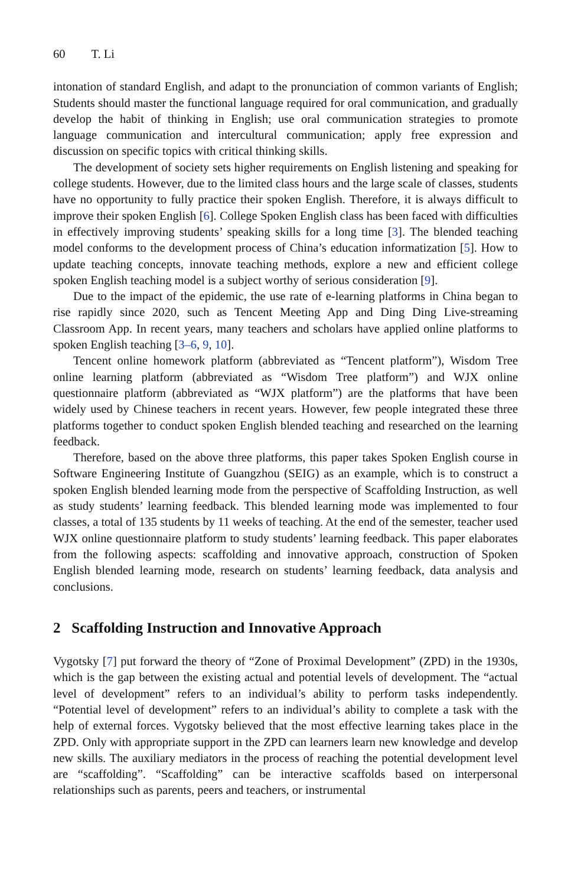60 T. Li
intonation of standard English, and adapt to the pronunciation of common variants of English; Students should master the functional language required for oral communication, and gradually develop the habit of thinking in English; use oral communication strategies to promote language communication and intercultural communication; apply free expression and discussion on specific topics with critical thinking skills.
The development of society sets higher requirements on English listening and speaking for college students. However, due to the limited class hours and the large scale of classes, students have no opportunity to fully practice their spoken English. Therefore, it is always difficult to improve their spoken English [6]. College Spoken English class has been faced with difficulties in effectively improving students’ speaking skills for a long time [3]. The blended teaching model conforms to the development process of China’s education informatization [5]. How to update teaching concepts, innovate teaching methods, explore a new and efficient college spoken English teaching model is a subject worthy of serious consideration [9].
Due to the impact of the epidemic, the use rate of e-learning platforms in China began to rise rapidly since 2020, such as Tencent Meeting App and Ding Ding Live-streaming Classroom App. In recent years, many teachers and scholars have applied online platforms to spoken English teaching [3–6, 9, 10].
Tencent online homework platform (abbreviated as “Tencent platform”), Wisdom Tree online learning platform (abbreviated as “Wisdom Tree platform”) and WJX online questionnaire platform (abbreviated as “WJX platform”) are the platforms that have been widely used by Chinese teachers in recent years. However, few people integrated these three platforms together to conduct spoken English blended teaching and researched on the learning feedback.
Therefore, based on the above three platforms, this paper takes Spoken English course in Software Engineering Institute of Guangzhou (SEIG) as an example, which is to construct a spoken English blended learning mode from the perspective of Scaffolding Instruction, as well as study students’ learning feedback. This blended learning mode was implemented to four classes, a total of 135 students by 11 weeks of teaching. At the end of the semester, teacher used WJX online questionnaire platform to study students’ learning feedback. This paper elaborates from the following aspects: scaffolding and innovative approach, construction of Spoken English blended learning mode, research on students’ learning feedback, data analysis and conclusions.
2 Scaffolding Instruction and Innovative Approach
Vygotsky [7] put forward the theory of “Zone of Proximal Development” (ZPD) in the 1930s, which is the gap between the existing actual and potential levels of development. The “actual level of development” refers to an individual’s ability to perform tasks independently. “Potential level of development” refers to an individual’s ability to complete a task with the help of external forces. Vygotsky believed that the most effective learning takes place in the ZPD. Only with appropriate support in the ZPD can learners learn new knowledge and develop new skills. The auxiliary mediators in the process of reaching the potential development level are “scaffolding”. “Scaffolding” can be interactive scaffolds based on interpersonal relationships such as parents, peers and teachers, or instrumental